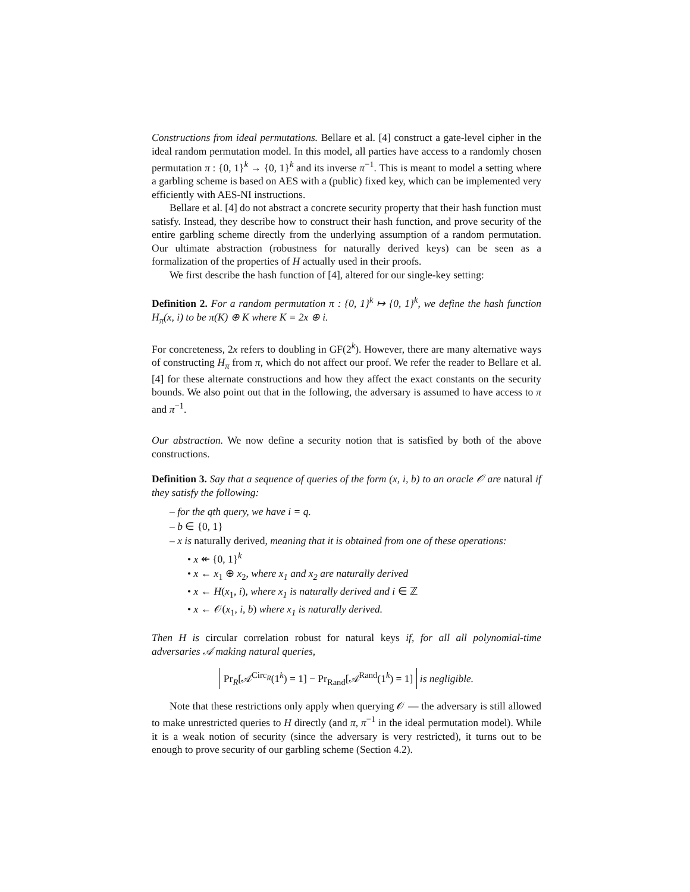Constructions from ideal permutations. Bellare et al. [4] construct a gate-level cipher in the ideal random permutation model. In this model, all parties have access to a randomly chosen permutation π : {0, 1}<sup>k</sup> → {0, 1}<sup>k</sup> and its inverse π<sup>−1</sup>. This is meant to model a setting where a garbling scheme is based on AES with a (public) fixed key, which can be implemented very efficiently with AES-NI instructions.
Bellare et al. [4] do not abstract a concrete security property that their hash function must satisfy. Instead, they describe how to construct their hash function, and prove security of the entire garbling scheme directly from the underlying assumption of a random permutation. Our ultimate abstraction (robustness for naturally derived keys) can be seen as a formalization of the properties of H actually used in their proofs.
We first describe the hash function of [4], altered for our single-key setting:
Definition 2. For a random permutation π : {0, 1}<sup>k</sup> ↦ {0, 1}<sup>k</sup>, we define the hash function H<sub>π</sub>(x, i) to be π(K) ⊕ K where K = 2x ⊕ i.
For concreteness, 2x refers to doubling in GF(2<sup>k</sup>). However, there are many alternative ways of constructing H<sub>π</sub> from π, which do not affect our proof. We refer the reader to Bellare et al. [4] for these alternate constructions and how they affect the exact constants on the security bounds. We also point out that in the following, the adversary is assumed to have access to π and π<sup>−1</sup>.
Our abstraction. We now define a security notion that is satisfied by both of the above constructions.
Definition 3. Say that a sequence of queries of the form (x, i, b) to an oracle 𝒪 are natural if they satisfy the following:
– for the qth query, we have i = q.
– b ∈ {0, 1}
– x is naturally derived, meaning that it is obtained from one of these operations:
• x ↞ {0, 1}<sup>k</sup>
• x ← x<sub>1</sub> ⊕ x<sub>2</sub>, where x<sub>1</sub> and x<sub>2</sub> are naturally derived
• x ← H(x<sub>1</sub>, i), where x<sub>1</sub> is naturally derived and i ∈ ℤ
• x ← 𝒪(x<sub>1</sub>, i, b) where x<sub>1</sub> is naturally derived.
Then H is circular correlation robust for natural keys if, for all all polynomial-time adversaries 𝒜 making natural queries,
Pr<sub>R</sub>[𝒜<sup>Circ<sub>R</sub></sup>(1<sup>k</sup>) = 1] − Pr<sub>Rand</sub>[𝒜<sup>Rand</sup>(1<sup>k</sup>) = 1] is negligible.
Note that these restrictions only apply when querying 𝒪 — the adversary is still allowed to make unrestricted queries to H directly (and π, π<sup>−1</sup> in the ideal permutation model). While it is a weak notion of security (since the adversary is very restricted), it turns out to be enough to prove security of our garbling scheme (Section 4.2).